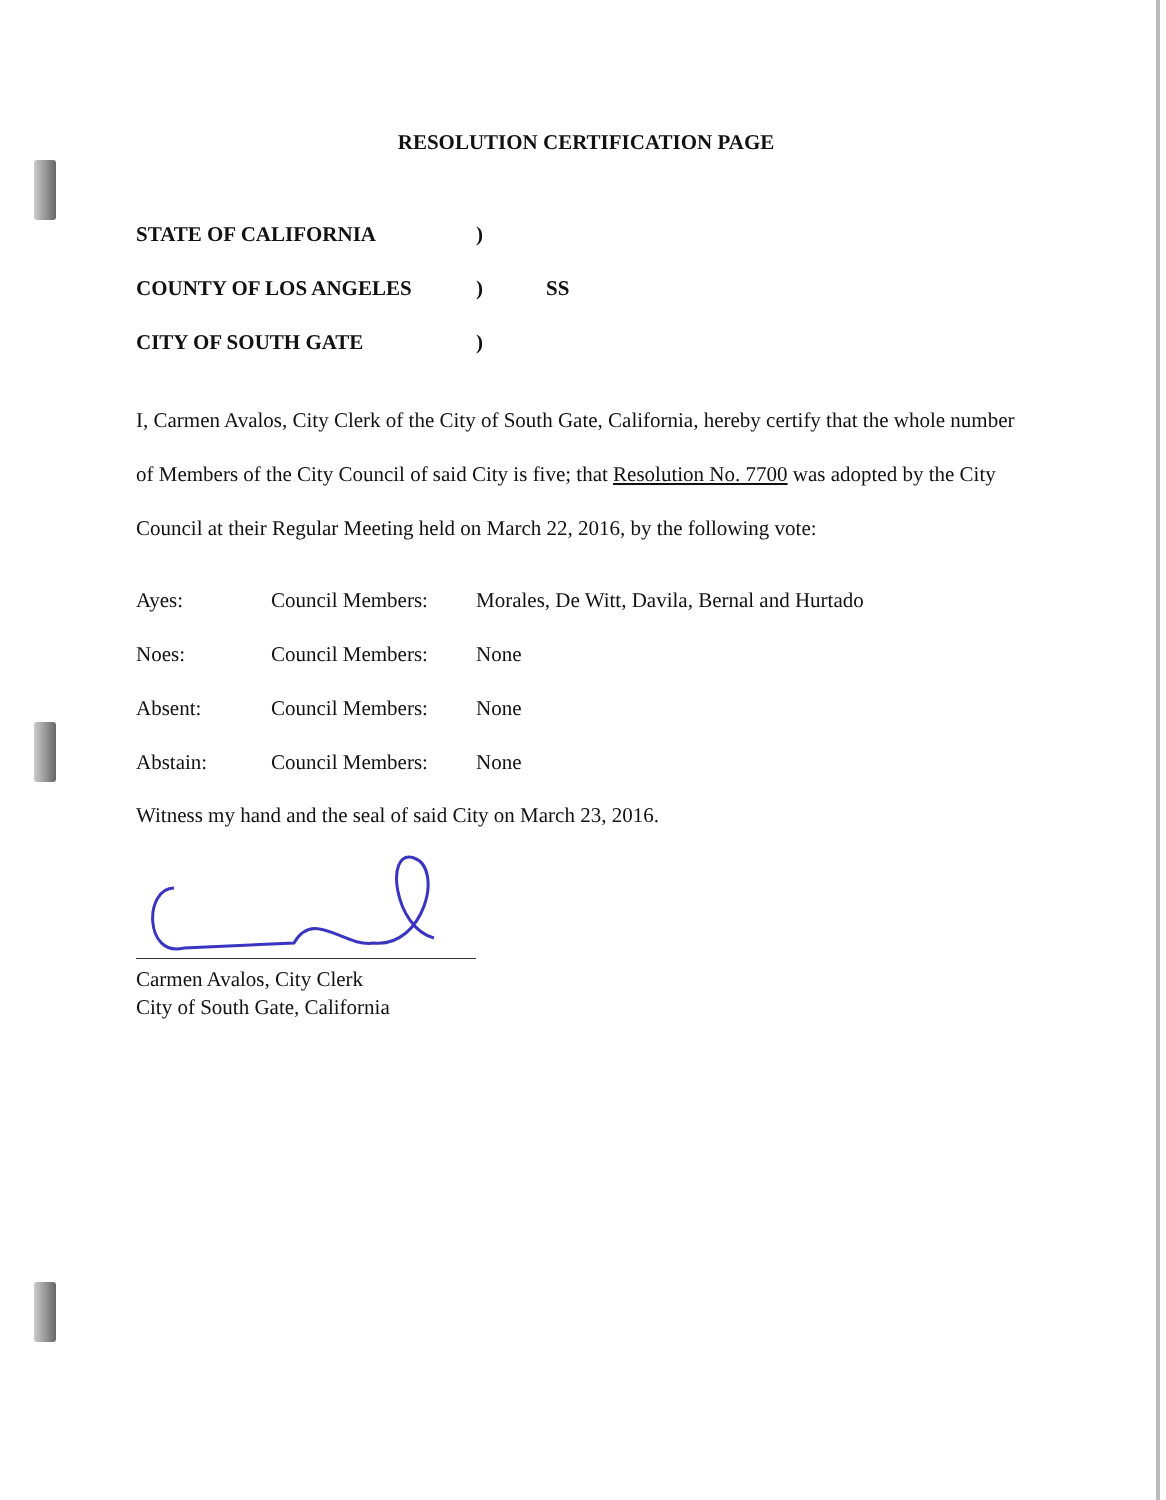RESOLUTION CERTIFICATION PAGE
| STATE OF CALIFORNIA | ) | |
| COUNTY OF LOS ANGELES | ) | SS |
| CITY OF SOUTH GATE | ) | |
I, Carmen Avalos, City Clerk of the City of South Gate, California, hereby certify that the whole number of Members of the City Council of said City is five; that Resolution No. 7700 was adopted by the City Council at their Regular Meeting held on March 22, 2016, by the following vote:
| Ayes: | Council Members: | Morales, De Witt, Davila, Bernal and Hurtado |
| Noes: | Council Members: | None |
| Absent: | Council Members: | None |
| Abstain: | Council Members: | None |
Witness my hand and the seal of said City on March 23, 2016.
Carmen Avalos, City Clerk
City of South Gate, California